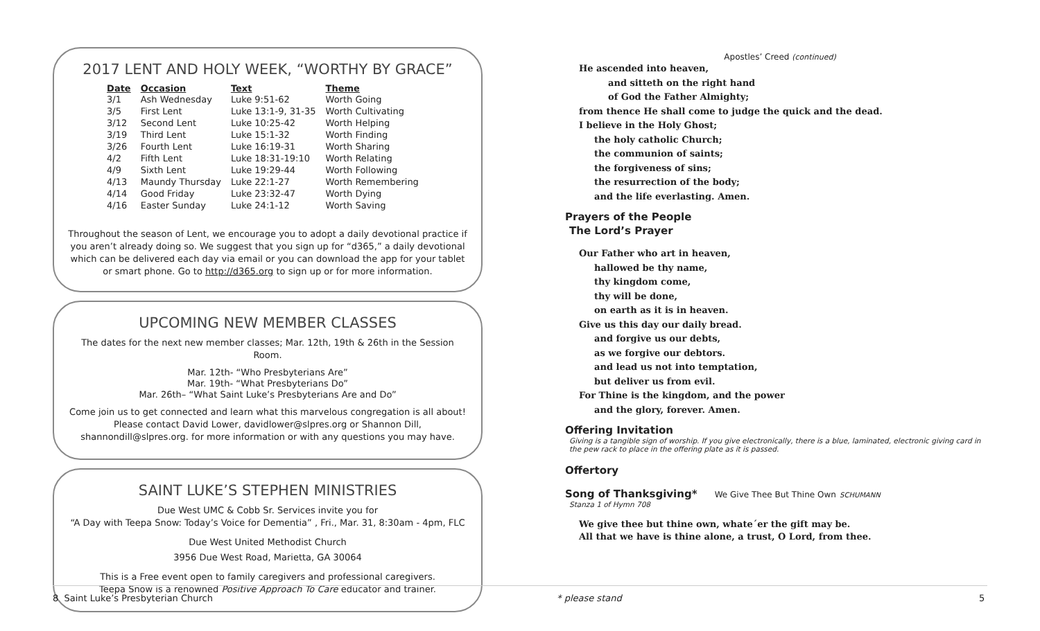2017 LENT AND HOLY WEEK, “WORTHY BY GRACE”
| Date | Occasion | Text | Theme |
| --- | --- | --- | --- |
| 3/1 | Ash Wednesday | Luke 9:51-62 | Worth Going |
| 3/5 | First Lent | Luke 13:1-9, 31-35 | Worth Cultivating |
| 3/12 | Second Lent | Luke 10:25-42 | Worth Helping |
| 3/19 | Third Lent | Luke 15:1-32 | Worth Finding |
| 3/26 | Fourth Lent | Luke 16:19-31 | Worth Sharing |
| 4/2 | Fifth Lent | Luke 18:31-19:10 | Worth Relating |
| 4/9 | Sixth Lent | Luke 19:29-44 | Worth Following |
| 4/13 | Maundy Thursday | Luke 22:1-27 | Worth Remembering |
| 4/14 | Good Friday | Luke 23:32-47 | Worth Dying |
| 4/16 | Easter Sunday | Luke 24:1-12 | Worth Saving |
Throughout the season of Lent, we encourage you to adopt a daily devotional practice if you aren’t already doing so. We suggest that you sign up for “d365,” a daily devotional which can be delivered each day via email or you can download the app for your tablet or smart phone. Go to http://d365.org to sign up or for more information.
UPCOMING NEW MEMBER CLASSES
The dates for the next new member classes; Mar. 12th, 19th & 26th in the Session Room.
Mar. 12th- “Who Presbyterians Are”
Mar. 19th- “What Presbyterians Do”
Mar. 26th– “What Saint Luke’s Presbyterians Are and Do”
Come join us to get connected and learn what this marvelous congregation is all about! Please contact David Lower, davidlower@slpres.org or Shannon Dill, shannondill@slpres.org. for more information or with any questions you may have.
SAINT LUKE’S STEPHEN MINISTRIES
Due West UMC & Cobb Sr. Services invite you for
“A Day with Teepa Snow: Today’s Voice for Dementia” , Fri., Mar. 31, 8:30am - 4pm, FLC
Due West United Methodist Church
3956 Due West Road, Marietta, GA 30064
This is a Free event open to family caregivers and professional caregivers.
Teepa Snow is a renowned Positive Approach To Care educator and trainer.
Apostles’ Creed (continued)
He ascended into heaven,
and sitteth on the right hand
of God the Father Almighty;
from thence He shall come to judge the quick and the dead.
I believe in the Holy Ghost;
the holy catholic Church;
the communion of saints;
the forgiveness of sins;
the resurrection of the body;
and the life everlasting. Amen.
Prayers of the People
The Lord’s Prayer
Our Father who art in heaven,
hallowed be thy name,
thy kingdom come,
thy will be done,
on earth as it is in heaven.
Give us this day our daily bread.
and forgive us our debts,
as we forgive our debtors.
and lead us not into temptation,
but deliver us from evil.
For Thine is the kingdom, and the power
and the glory, forever. Amen.
Offering Invitation
Giving is a tangible sign of worship. If you give electronically, there is a blue, laminated, electronic giving card in the pew rack to place in the offering plate as it is passed.
Offertory
Song of Thanksgiving* We Give Thee But Thine Own SCHUMANN
Stanza 1 of Hymn 708
We give thee but thine own, whate´er the gift may be.
All that we have is thine alone, a trust, O Lord, from thee.
8 Saint Luke’s Presbyterian Church
* please stand 5